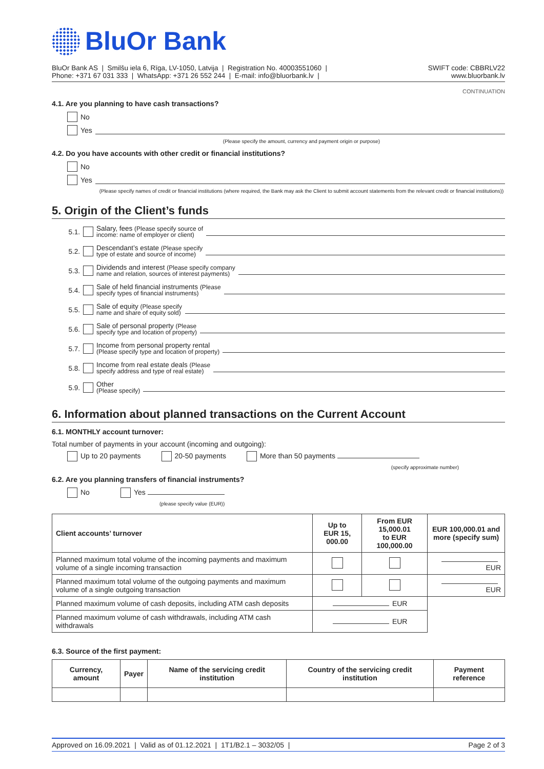BluOr Bank
BluOr Bank AS | Smilšu iela 6, Rīga, LV-1050, Latvija | Registration No. 40003551060 |
Phone: +371 67 031 333 | WhatsApp: +371 26 552 244 | E-mail: info@bluorbank.lv |
SWIFT code: CBBRLV22
www.bluorbank.lv
CONTINUATION
4.1. Are you planning to have cash transactions?
No
Yes
(Please specify the amount, currency and payment origin or purpose)
4.2. Do you have accounts with other credit or financial institutions?
No
Yes
(Please specify names of credit or financial institutions (where required, the Bank may ask the Client to submit account statements from the relevant credit or financial institutions))
5. Origin of the Client’s funds
5.1. Salary, fees (Please specify source of
income: name of employer or client)
5.2. Descendant’s estate (Please specify
type of estate and source of income)
5.3. Dividends and interest (Please specify company
name and relation, sources of interest payments)
5.4. Sale of held financial instruments (Please
specify types of financial instruments)
5.5. Sale of equity (Please specify
name and share of equity sold)
5.6. Sale of personal property (Please
specify type and location of property)
5.7. Income from personal property rental
(Please specify type and location of property)
5.8. Income from real estate deals (Please
specify address and type of real estate)
5.9. Other
(Please specify)
6. Information about planned transactions on the Current Account
6.1. MONTHLY account turnover:
Total number of payments in your account (incoming and outgoing):
Up to 20 payments 20-50 payments More than 50 payments
(specify approximate number)
6.2. Are you planning transfers of financial instruments?
No Yes
(please specify value (EUR))
| Client accounts’ turnover | Up to EUR 15, 000.00 | From EUR 15,000.01 to EUR 100,000.00 | EUR 100,000.01 and more (specify sum) |
| --- | --- | --- | --- |
| Planned maximum total volume of the incoming payments and maximum volume of a single incoming transaction | | | EUR |
| Planned maximum total volume of the outgoing payments and maximum volume of a single outgoing transaction | | | EUR |
| Planned maximum volume of cash deposits, including ATM cash deposits | EUR | | |
| Planned maximum volume of cash withdrawals, including ATM cash withdrawals | EUR | | |
6.3. Source of the first payment:
| Currency, amount | Payer | Name of the servicing credit institution | Country of the servicing credit institution | Payment reference |
| --- | --- | --- | --- | --- |
Approved on 16.09.2021 | Valid as of 01.12.2021 | 1T1/B2.1 – 3032/05 | Page 2 of 3